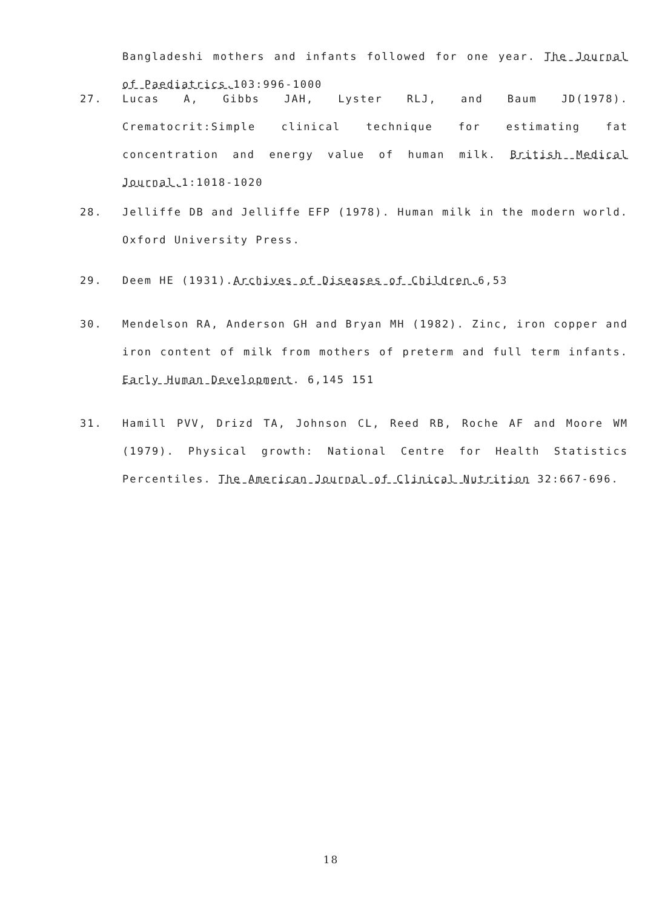Bangladeshi mothers and infants followed for one year. The Journal of Paediatrics. 103:996-1000
27. Lucas A, Gibbs JAH, Lyster RLJ, and Baum JD(1978). Crematocrit:Simple clinical technique for estimating fat concentration and energy value of human milk. British Medical Journal. 1:1018-1020
28. Jelliffe DB and Jelliffe EFP (1978). Human milk in the modern world. Oxford University Press.
29. Deem HE (1931).Archives of Diseases of Children. 6,53
30. Mendelson RA, Anderson GH and Bryan MH (1982). Zinc, iron copper and iron content of milk from mothers of preterm and full term infants. Early Human Development. 6,145 151
31. Hamill PVV, Drizd TA, Johnson CL, Reed RB, Roche AF and Moore WM (1979). Physical growth: National Centre for Health Statistics Percentiles. The American Journal of Clinical Nutrition 32:667-696.
18